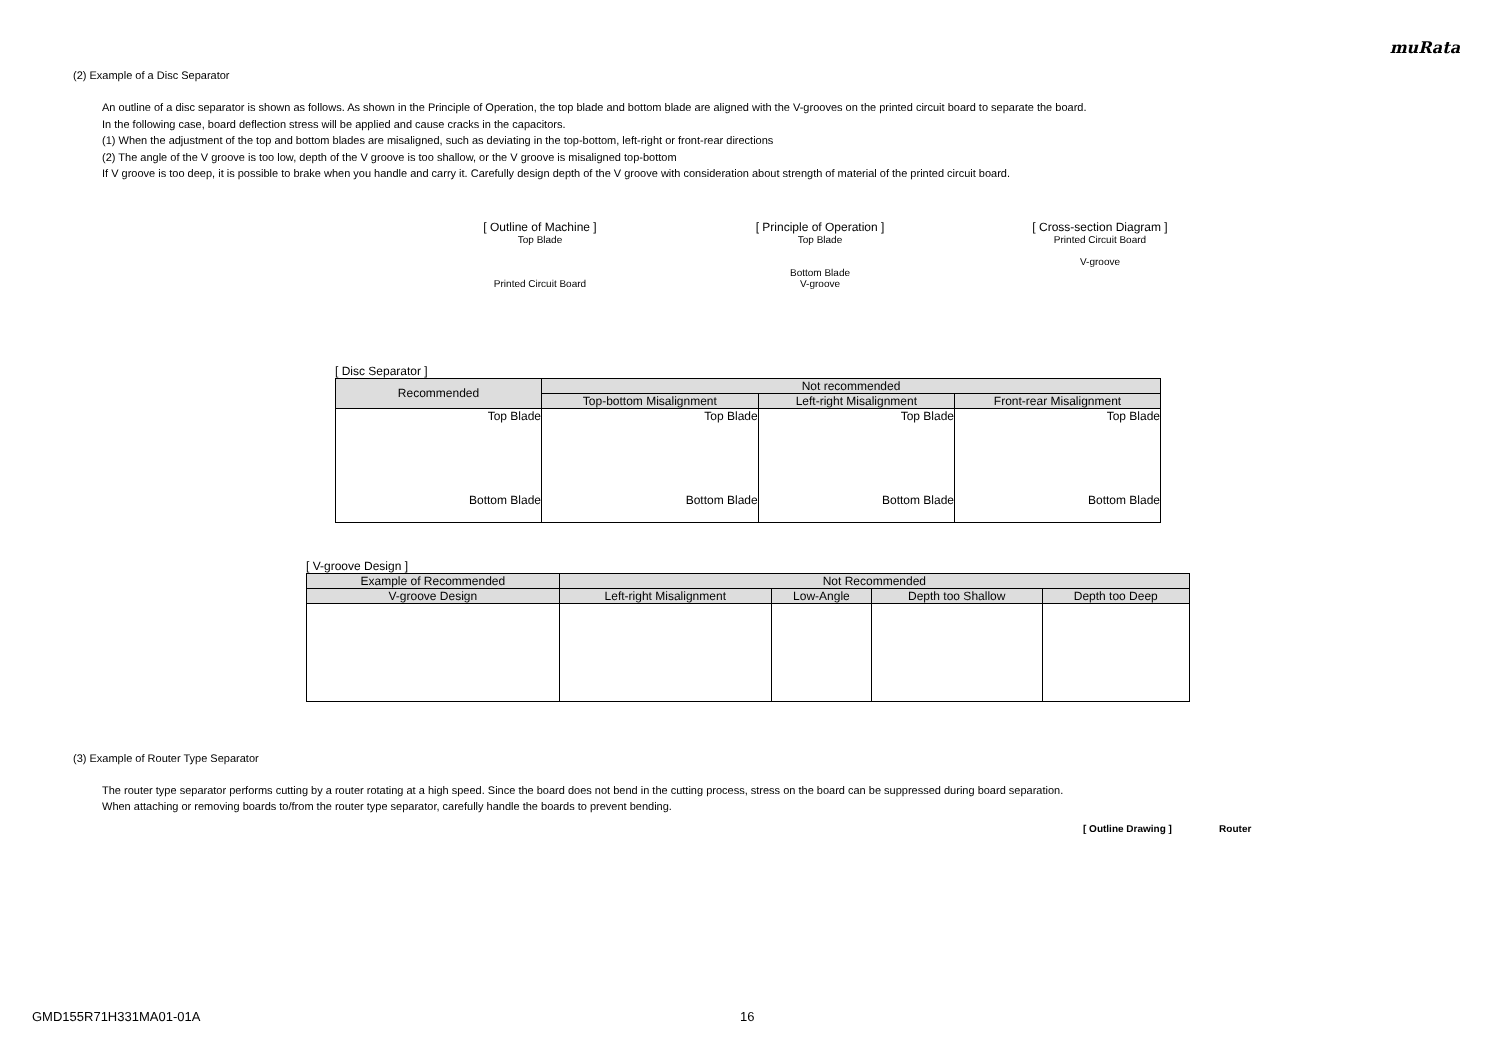muRata
(2) Example of a Disc Separator
An outline of a disc separator is shown as follows. As shown in the Principle of Operation, the top blade and bottom blade are aligned with the V-grooves on the printed circuit board to separate the board.
In the following case, board deflection stress will be applied and cause cracks in the capacitors.
(1) When the adjustment of the top and bottom blades are misaligned, such as deviating in the top-bottom, left-right or front-rear directions
(2) The angle of the V groove is too low, depth of the V groove is too shallow, or the V groove is misaligned top-bottom
If V groove is too deep, it is possible to brake when you handle and carry it. Carefully design depth of the V groove with consideration about strength of material of the printed circuit board.
[ Outline of Machine ]
Top Blade
Printed Circuit Board
[ Principle of Operation ]
Top Blade
Bottom Blade
V-groove
[ Cross-section Diagram ]
Printed Circuit Board
V-groove
[ Disc Separator ]
| Recommended | Not recommended | | |
| --- | --- | --- | --- |
| | Top-bottom Misalignment | Left-right Misalignment | Front-rear Misalignment |
| Top Blade Bottom Blade | Top Blade Bottom Blade | Top Blade Bottom Blade | Top Blade Bottom Blade |
[ V-groove Design ]
| Example of Recommended | Not Recommended | | | |
| --- | --- | --- | --- | --- |
| V-groove Design | Left-right Misalignment | Low-Angle | Depth too Shallow | Depth too Deep |
(3) Example of Router Type Separator
The router type separator performs cutting by a router rotating at a high speed. Since the board does not bend in the cutting process, stress on the board can be suppressed during board separation.
When attaching or removing boards to/from the router type separator, carefully handle the boards to prevent bending.
[ Outline Drawing ] Router
GMD155R71H331MA01-01A 16